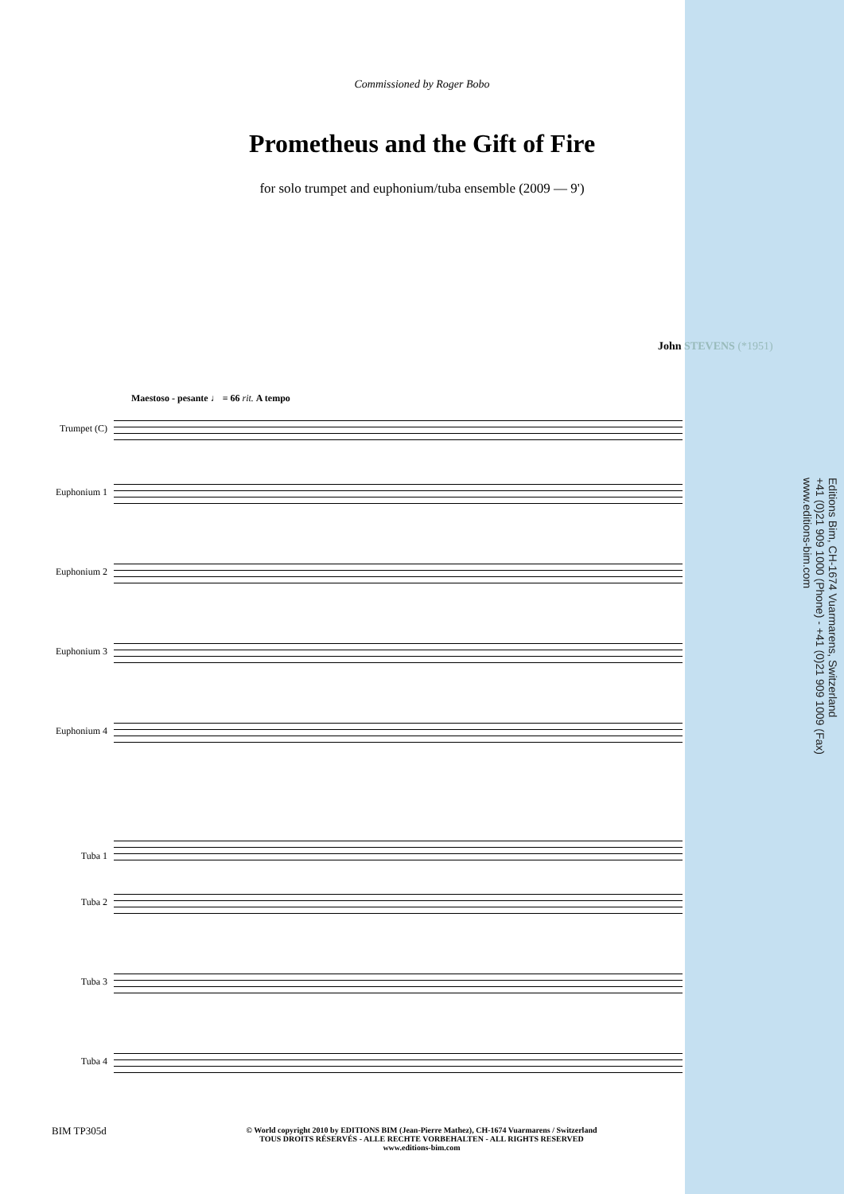Commissioned by Roger Bobo
Prometheus and the Gift of Fire
for solo trumpet and euphonium/tuba ensemble (2009 — 9')
John STEVENS (*1951)
Maestoso - pesante ♩ = 66 rit. A tempo
Trumpet (C)
Euphonium 1
Euphonium 2
Euphonium 3
Euphonium 4
Tuba 1
Tuba 2
Tuba 3
Tuba 4
Editions Bim, CH-1674 Vuarmarens, Switzerland
+41 (0)21 909 1000 (Phone) - +41 (0)21 909 1009 (Fax)
www.editions-bim.com
BIM TP305d
© World copyright 2010 by EDITIONS BIM (Jean-Pierre Mathez), CH-1674 Vuarmarens / Switzerland
TOUS DROITS RÉSERVÉS - ALLE RECHTE VORBEHALTEN - ALL RIGHTS RESERVED
www.editions-bim.com